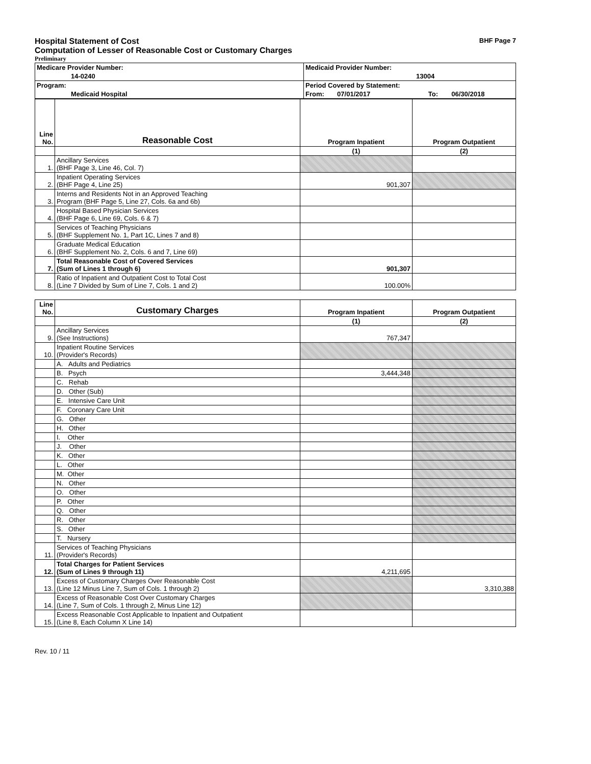Hospital Statement of Cost BHF Page 7
Computation of Lesser of Reasonable Cost or Customary Charges
Preliminary
| Medicare Provider Number: | Medicaid Provider Number: | | |
| 14-0240 | 13004 | | |
| Program: | Period Covered by Statement: | | |
| Medicaid Hospital | From: 07/01/2017 | To: | 06/30/2018 |
| Line No. | Reasonable Cost | Program Inpatient | Program Outpatient |
| --- | --- | --- | --- |
| | | (1) | (2) |
| 1. | Ancillary Services (BHF Page 3, Line 46, Col. 7) | | |
| 2. | Inpatient Operating Services (BHF Page 4, Line 25) | 901,307 | |
| 3. | Interns and Residents Not in an Approved Teaching Program (BHF Page 5, Line 27, Cols. 6a and 6b) | | |
| 4. | Hospital Based Physician Services (BHF Page 6, Line 69, Cols. 6 & 7) | | |
| 5. | Services of Teaching Physicians (BHF Supplement No. 1, Part 1C, Lines 7 and 8) | | |
| 6. | Graduate Medical Education (BHF Supplement No. 2, Cols. 6 and 7, Line 69) | | |
| 7. | Total Reasonable Cost of Covered Services (Sum of Lines 1 through 6) | 901,307 | |
| 8. | Ratio of Inpatient and Outpatient Cost to Total Cost (Line 7 Divided by Sum of Line 7, Cols. 1 and 2) | 100.00% | |
| Line No. | Customary Charges | Program Inpatient | Program Outpatient |
| --- | --- | --- | --- |
| | | (1) | (2) |
| 9. | Ancillary Services (See Instructions) | 767,347 | |
| 10. | Inpatient Routine Services (Provider's Records) | | |
| | A. Adults and Pediatrics | | |
| | B. Psych | 3,444,348 | |
| | C. Rehab | | |
| | D. Other (Sub) | | |
| | E. Intensive Care Unit | | |
| | F. Coronary Care Unit | | |
| | G. Other | | |
| | H. Other | | |
| | I. Other | | |
| | J. Other | | |
| | K. Other | | |
| | L. Other | | |
| | M. Other | | |
| | N. Other | | |
| | O. Other | | |
| | P. Other | | |
| | Q. Other | | |
| | R. Other | | |
| | S. Other | | |
| | T. Nursery | | |
| 11. | Services of Teaching Physicians (Provider's Records) | | |
| 12. | Total Charges for Patient Services (Sum of Lines 9 through 11) | 4,211,695 | |
| 13. | Excess of Customary Charges Over Reasonable Cost (Line 12 Minus Line 7, Sum of Cols. 1 through 2) | | 3,310,388 |
| 14. | Excess of Reasonable Cost Over Customary Charges (Line 7, Sum of Cols. 1 through 2, Minus Line 12) | | |
| 15. | Excess Reasonable Cost Applicable to Inpatient and Outpatient (Line 8, Each Column X Line 14) | | |
Rev. 10 / 11